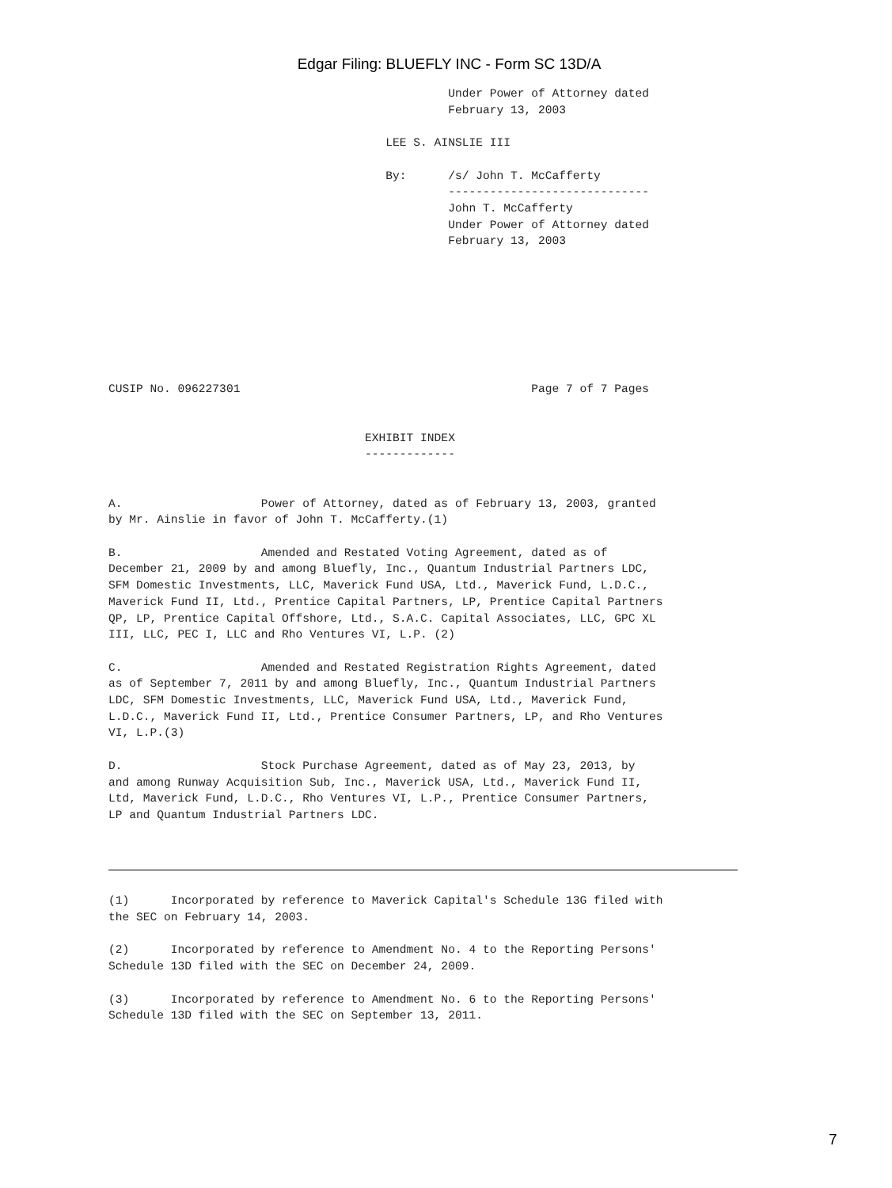Edgar Filing: BLUEFLY INC - Form SC 13D/A
                                                 Under Power of Attorney dated
                                                 February 13, 2003

                                        LEE S. AINSLIE III

                                        By:      /s/ John T. McCafferty
                                                 -----------------------------
                                                 John T. McCafferty
                                                 Under Power of Attorney dated
                                                 February 13, 2003








CUSIP No. 096227301                                          Page 7 of 7 Pages


                                     EXHIBIT INDEX
                                     -------------


A.                    Power of Attorney, dated as of February 13, 2003, granted
by Mr. Ainslie in favor of John T. McCafferty.(1)

B.                    Amended and Restated Voting Agreement, dated as of
December 21, 2009 by and among Bluefly, Inc., Quantum Industrial Partners LDC,
SFM Domestic Investments, LLC, Maverick Fund USA, Ltd., Maverick Fund, L.D.C.,
Maverick Fund II, Ltd., Prentice Capital Partners, LP, Prentice Capital Partners
QP, LP, Prentice Capital Offshore, Ltd., S.A.C. Capital Associates, LLC, GPC XL
III, LLC, PEC I, LLC and Rho Ventures VI, L.P. (2)

C.                    Amended and Restated Registration Rights Agreement, dated
as of September 7, 2011 by and among Bluefly, Inc., Quantum Industrial Partners
LDC, SFM Domestic Investments, LLC, Maverick Fund USA, Ltd., Maverick Fund,
L.D.C., Maverick Fund II, Ltd., Prentice Consumer Partners, LP, and Rho Ventures
VI, L.P.(3)

D.                    Stock Purchase Agreement, dated as of May 23, 2013, by
and among Runway Acquisition Sub, Inc., Maverick USA, Ltd., Maverick Fund II,
Ltd, Maverick Fund, L.D.C., Rho Ventures VI, L.P., Prentice Consumer Partners,
LP and Quantum Industrial Partners LDC.
(1)      Incorporated by reference to Maverick Capital's Schedule 13G filed with
the SEC on February 14, 2003.

(2)      Incorporated by reference to Amendment No. 4 to the Reporting Persons'
Schedule 13D filed with the SEC on December 24, 2009.

(3)      Incorporated by reference to Amendment No. 6 to the Reporting Persons'
Schedule 13D filed with the SEC on September 13, 2011.
7